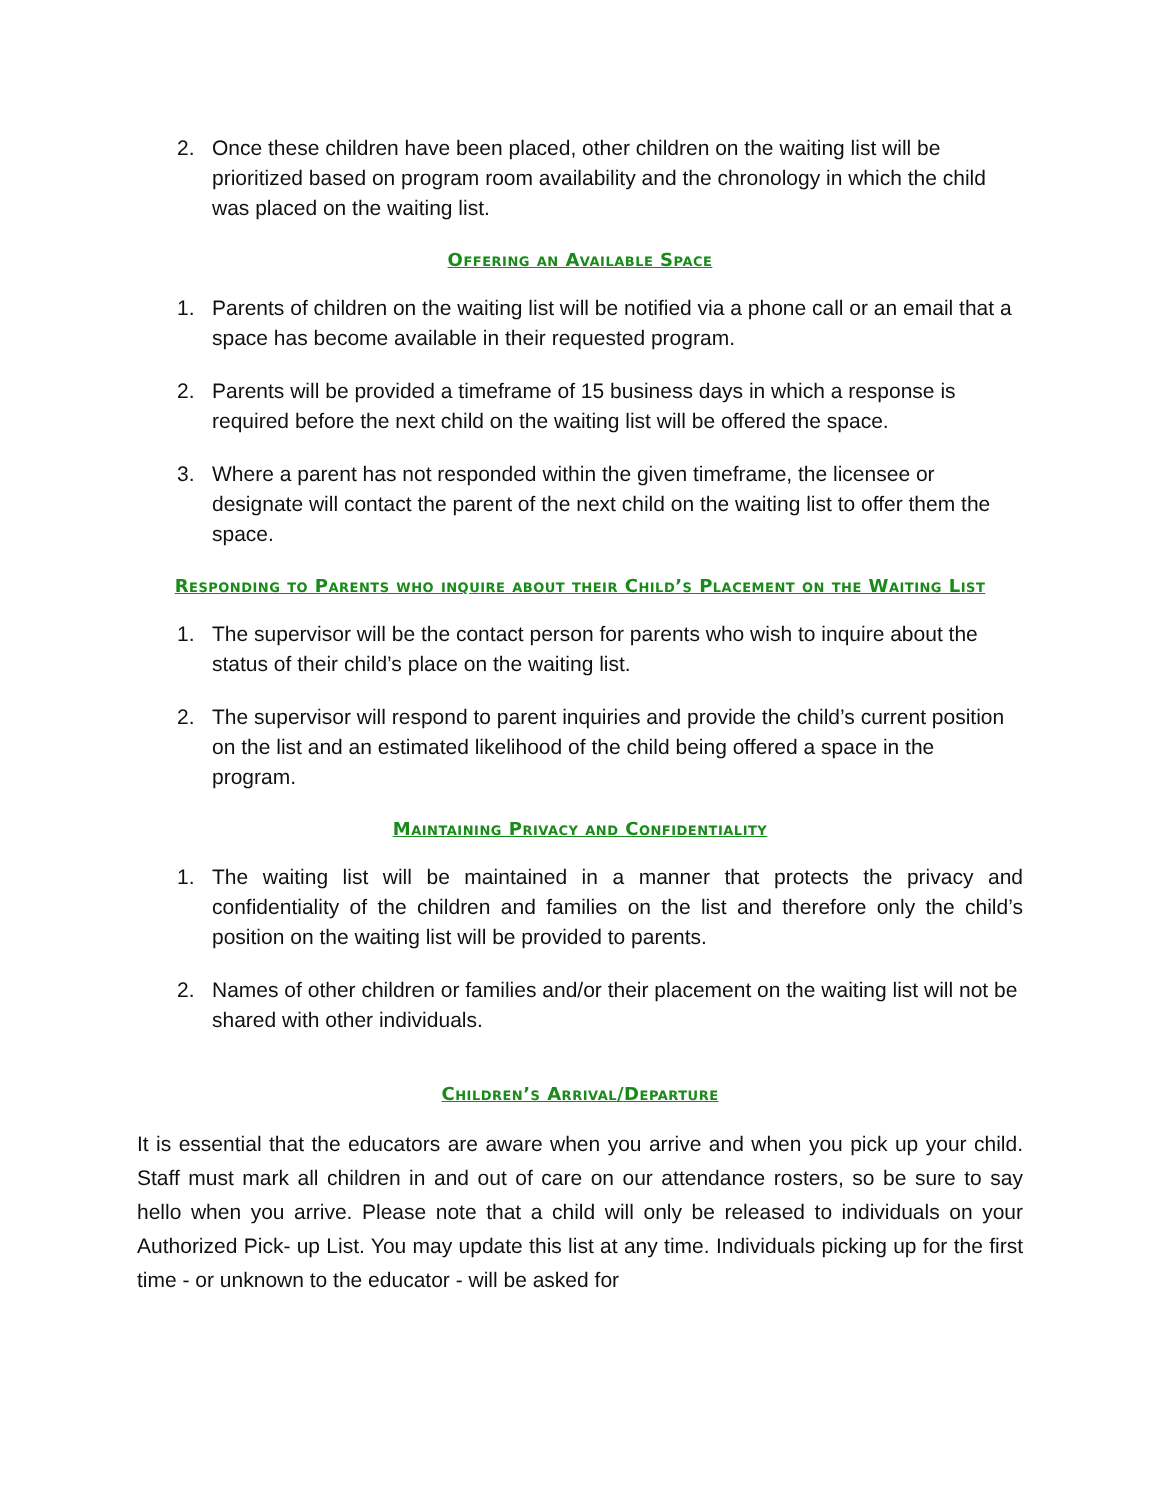2. Once these children have been placed, other children on the waiting list will be prioritized based on program room availability and the chronology in which the child was placed on the waiting list.
Offering an Available Space
1. Parents of children on the waiting list will be notified via a phone call or an email that a space has become available in their requested program.
2. Parents will be provided a timeframe of 15 business days in which a response is required before the next child on the waiting list will be offered the space.
3. Where a parent has not responded within the given timeframe, the licensee or designate will contact the parent of the next child on the waiting list to offer them the space.
Responding to Parents who inquire about their Child’s Placement on the Waiting List
1. The supervisor will be the contact person for parents who wish to inquire about the status of their child’s place on the waiting list.
2. The supervisor will respond to parent inquiries and provide the child’s current position on the list and an estimated likelihood of the child being offered a space in the program.
Maintaining Privacy and Confidentiality
1. The waiting list will be maintained in a manner that protects the privacy and confidentiality of the children and families on the list and therefore only the child’s position on the waiting list will be provided to parents.
2. Names of other children or families and/or their placement on the waiting list will not be shared with other individuals.
Children’s Arrival/Departure
It is essential that the educators are aware when you arrive and when you pick up your child. Staff must mark all children in and out of care on our attendance rosters, so be sure to say hello when you arrive. Please note that a child will only be released to individuals on your Authorized Pick- up List. You may update this list at any time. Individuals picking up for the first time - or unknown to the educator - will be asked for